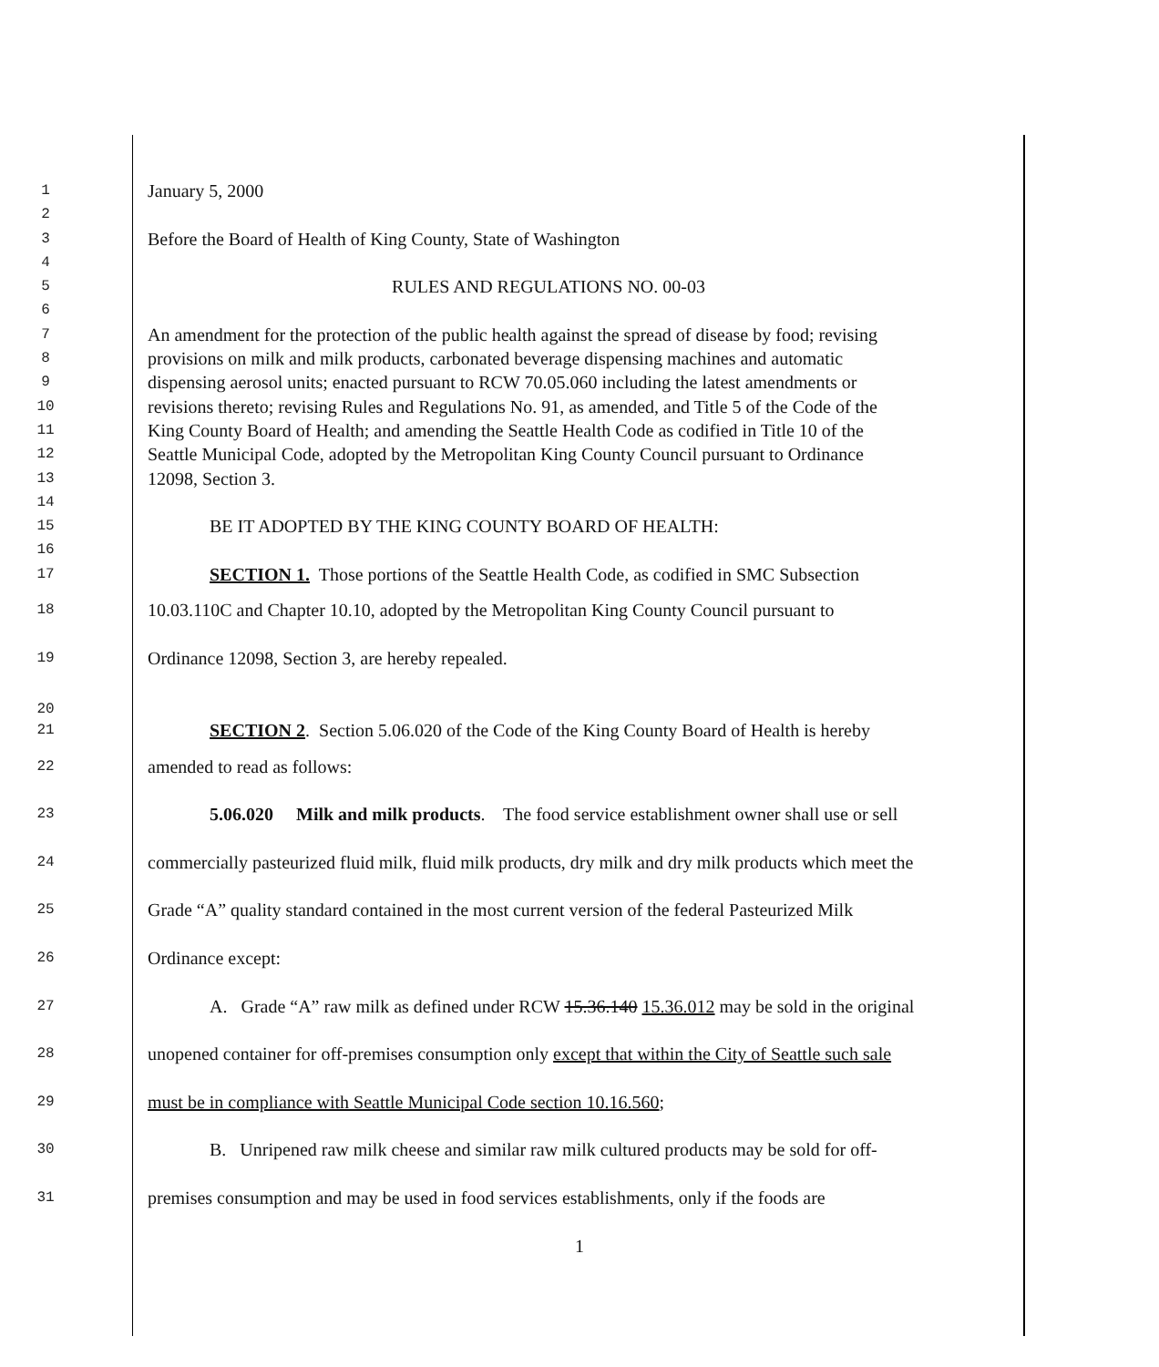1 January 5, 2000
2
3 Before the Board of Health of King County, State of Washington
4
5 RULES AND REGULATIONS NO. 00-03
6
7 An amendment for the protection of the public health against the spread of disease by food; revising
8 provisions on milk and milk products, carbonated beverage dispensing machines and automatic
9 dispensing aerosol units; enacted pursuant to RCW 70.05.060 including the latest amendments or
10 revisions thereto; revising Rules and Regulations No. 91, as amended, and Title 5 of the Code of the
11 King County Board of Health; and amending the Seattle Health Code as codified in Title 10 of the
12 Seattle Municipal Code, adopted by the Metropolitan King County Council pursuant to Ordinance
13 12098, Section 3.
14
15 BE IT ADOPTED BY THE KING COUNTY BOARD OF HEALTH:
16
17 SECTION 1. Those portions of the Seattle Health Code, as codified in SMC Subsection
18 10.03.110C and Chapter 10.10, adopted by the Metropolitan King County Council pursuant to
19 Ordinance 12098, Section 3, are hereby repealed.
20
21 SECTION 2. Section 5.06.020 of the Code of the King County Board of Health is hereby
22 amended to read as follows:
23 5.06.020 Milk and milk products. The food service establishment owner shall use or sell
24 commercially pasteurized fluid milk, fluid milk products, dry milk and dry milk products which meet the
25 Grade “A” quality standard contained in the most current version of the federal Pasteurized Milk
26 Ordinance except:
27 A. Grade “A” raw milk as defined under RCW 15.36.140 15.36.012 may be sold in the original
28 unopened container for off-premises consumption only except that within the City of Seattle such sale
29 must be in compliance with Seattle Municipal Code section 10.16.560;
30 B. Unripened raw milk cheese and similar raw milk cultured products may be sold for off-
31 premises consumption and may be used in food services establishments, only if the foods are
1